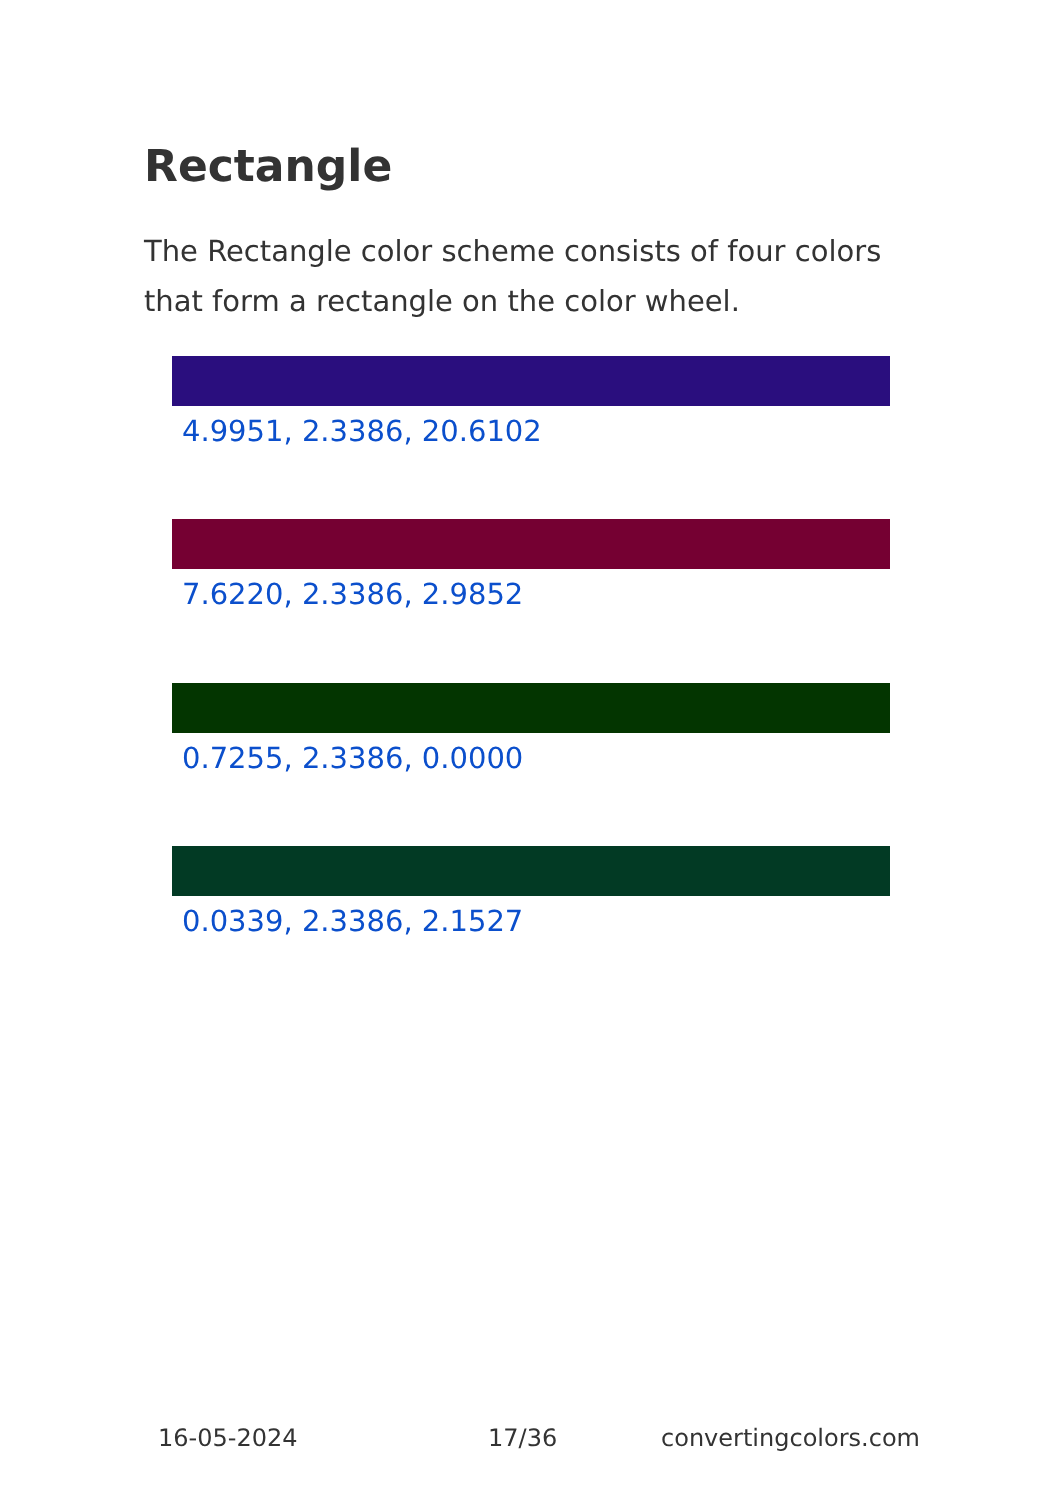Rectangle
The Rectangle color scheme consists of four colors that form a rectangle on the color wheel.
4.9951, 2.3386, 20.6102
7.6220, 2.3386, 2.9852
0.7255, 2.3386, 0.0000
0.0339, 2.3386, 2.1527
16-05-2024 17/36 convertingcolors.com